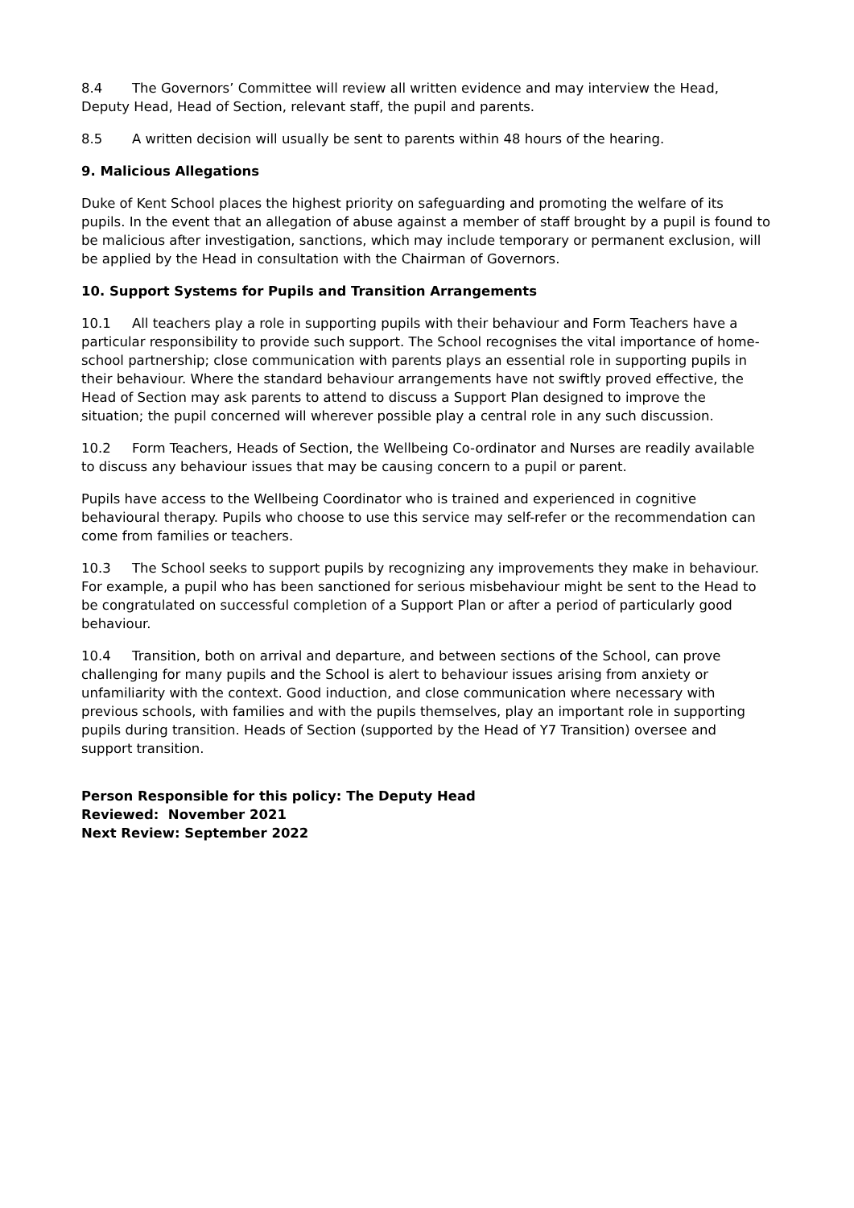8.4 The Governors’ Committee will review all written evidence and may interview the Head, Deputy Head, Head of Section, relevant staff, the pupil and parents.
8.5 A written decision will usually be sent to parents within 48 hours of the hearing.
9. Malicious Allegations
Duke of Kent School places the highest priority on safeguarding and promoting the welfare of its pupils. In the event that an allegation of abuse against a member of staff brought by a pupil is found to be malicious after investigation, sanctions, which may include temporary or permanent exclusion, will be applied by the Head in consultation with the Chairman of Governors.
10. Support Systems for Pupils and Transition Arrangements
10.1 All teachers play a role in supporting pupils with their behaviour and Form Teachers have a particular responsibility to provide such support. The School recognises the vital importance of home-school partnership; close communication with parents plays an essential role in supporting pupils in their behaviour. Where the standard behaviour arrangements have not swiftly proved effective, the Head of Section may ask parents to attend to discuss a Support Plan designed to improve the situation; the pupil concerned will wherever possible play a central role in any such discussion.
10.2 Form Teachers, Heads of Section, the Wellbeing Co-ordinator and Nurses are readily available to discuss any behaviour issues that may be causing concern to a pupil or parent.
Pupils have access to the Wellbeing Coordinator who is trained and experienced in cognitive behavioural therapy. Pupils who choose to use this service may self-refer or the recommendation can come from families or teachers.
10.3 The School seeks to support pupils by recognizing any improvements they make in behaviour. For example, a pupil who has been sanctioned for serious misbehaviour might be sent to the Head to be congratulated on successful completion of a Support Plan or after a period of particularly good behaviour.
10.4 Transition, both on arrival and departure, and between sections of the School, can prove challenging for many pupils and the School is alert to behaviour issues arising from anxiety or unfamiliarity with the context. Good induction, and close communication where necessary with previous schools, with families and with the pupils themselves, play an important role in supporting pupils during transition. Heads of Section (supported by the Head of Y7 Transition) oversee and support transition.
Person Responsible for this policy: The Deputy Head
Reviewed: November 2021
Next Review: September 2022